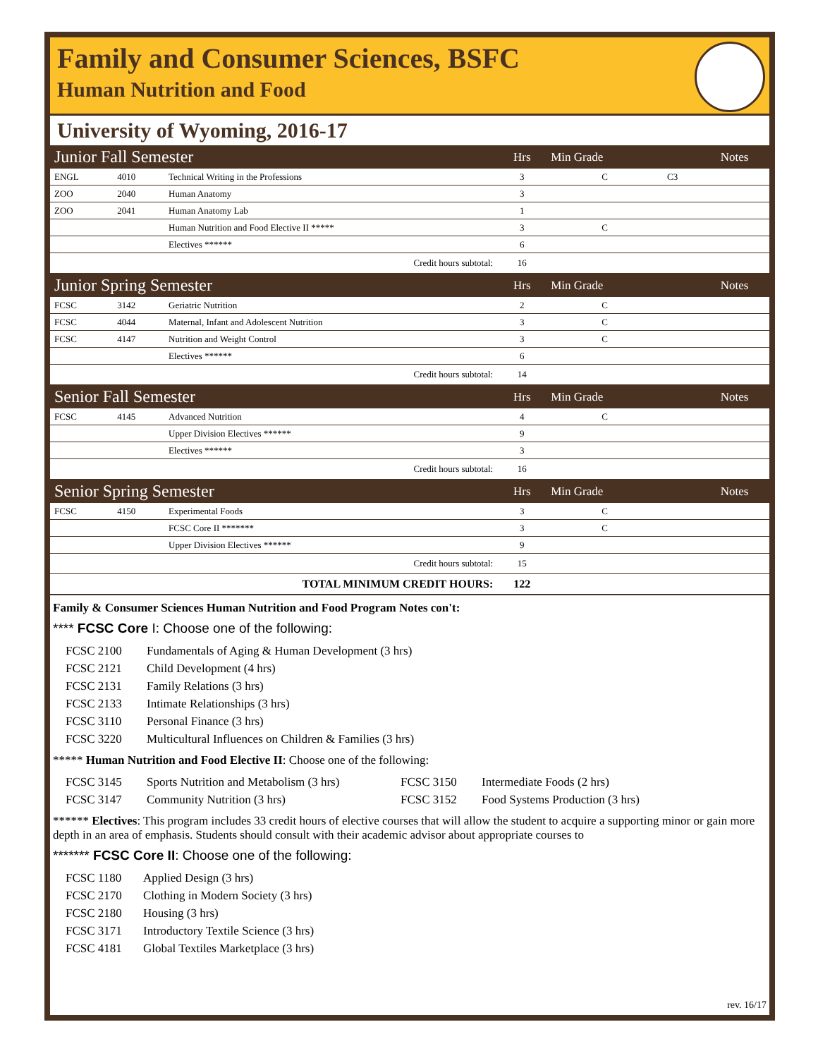Family and Consumer Sciences, BSFC
Human Nutrition and Food
University of Wyoming, 2016-17
| Junior Fall Semester | | | Hrs | Min Grade | | Notes |
| ENGL | 4010 | Technical Writing in the Professions | 3 | C | C3 | |
| ZOO | 2040 | Human Anatomy | 3 | | | |
| ZOO | 2041 | Human Anatomy Lab | 1 | | | |
| | | Human Nutrition and Food Elective II ***** | 3 | C | | |
| | | Electives ****** | 6 | | | |
| Credit hours subtotal: | | | 16 | | | |
| Junior Spring Semester | | | Hrs | Min Grade | | Notes |
| FCSC | 3142 | Geriatric Nutrition | 2 | C | | |
| FCSC | 4044 | Maternal, Infant and Adolescent Nutrition | 3 | C | | |
| FCSC | 4147 | Nutrition and Weight Control | 3 | C | | |
| | | Electives ****** | 6 | | | |
| Credit hours subtotal: | | | 14 | | | |
| Senior Fall Semester | | | Hrs | Min Grade | | Notes |
| FCSC | 4145 | Advanced Nutrition | 4 | C | | |
| | | Upper Division Electives ****** | 9 | | | |
| | | Electives ****** | 3 | | | |
| Credit hours subtotal: | | | 16 | | | |
| Senior Spring Semester | | | Hrs | Min Grade | | Notes |
| FCSC | 4150 | Experimental Foods | 3 | C | | |
| | | FCSC Core II ******* | 3 | C | | |
| | | Upper Division Electives ****** | 9 | | | |
| Credit hours subtotal: | | | 15 | | | |
| TOTAL MINIMUM CREDIT HOURS: | | | 122 | | | |
Family & Consumer Sciences Human Nutrition and Food Program Notes con't:
**** FCSC Core I: Choose one of the following:
FCSC 2100 Fundamentals of Aging & Human Development (3 hrs) FCSC 2121 Child Development (4 hrs) FCSC 2131 Family Relations (3 hrs) FCSC 2133 Intimate Relationships (3 hrs) FCSC 3110 Personal Finance (3 hrs) FCSC 3220 Multicultural Influences on Children & Families (3 hrs)
***** Human Nutrition and Food Elective II: Choose one of the following:
FCSC 3145 Sports Nutrition and Metabolism (3 hrs) FCSC 3150 Intermediate Foods (2 hrs) FCSC 3147 Community Nutrition (3 hrs) FCSC 3152 Food Systems Production (3 hrs)
****** Electives: This program includes 33 credit hours of elective courses that will allow the student to acquire a supporting minor or gain more depth in an area of emphasis. Students should consult with their academic advisor about appropriate courses to
******* FCSC Core II: Choose one of the following:
FCSC 1180 Applied Design (3 hrs) FCSC 2170 Clothing in Modern Society (3 hrs) FCSC 2180 Housing (3 hrs) FCSC 3171 Introductory Textile Science (3 hrs) FCSC 4181 Global Textiles Marketplace (3 hrs)
rev. 16/17